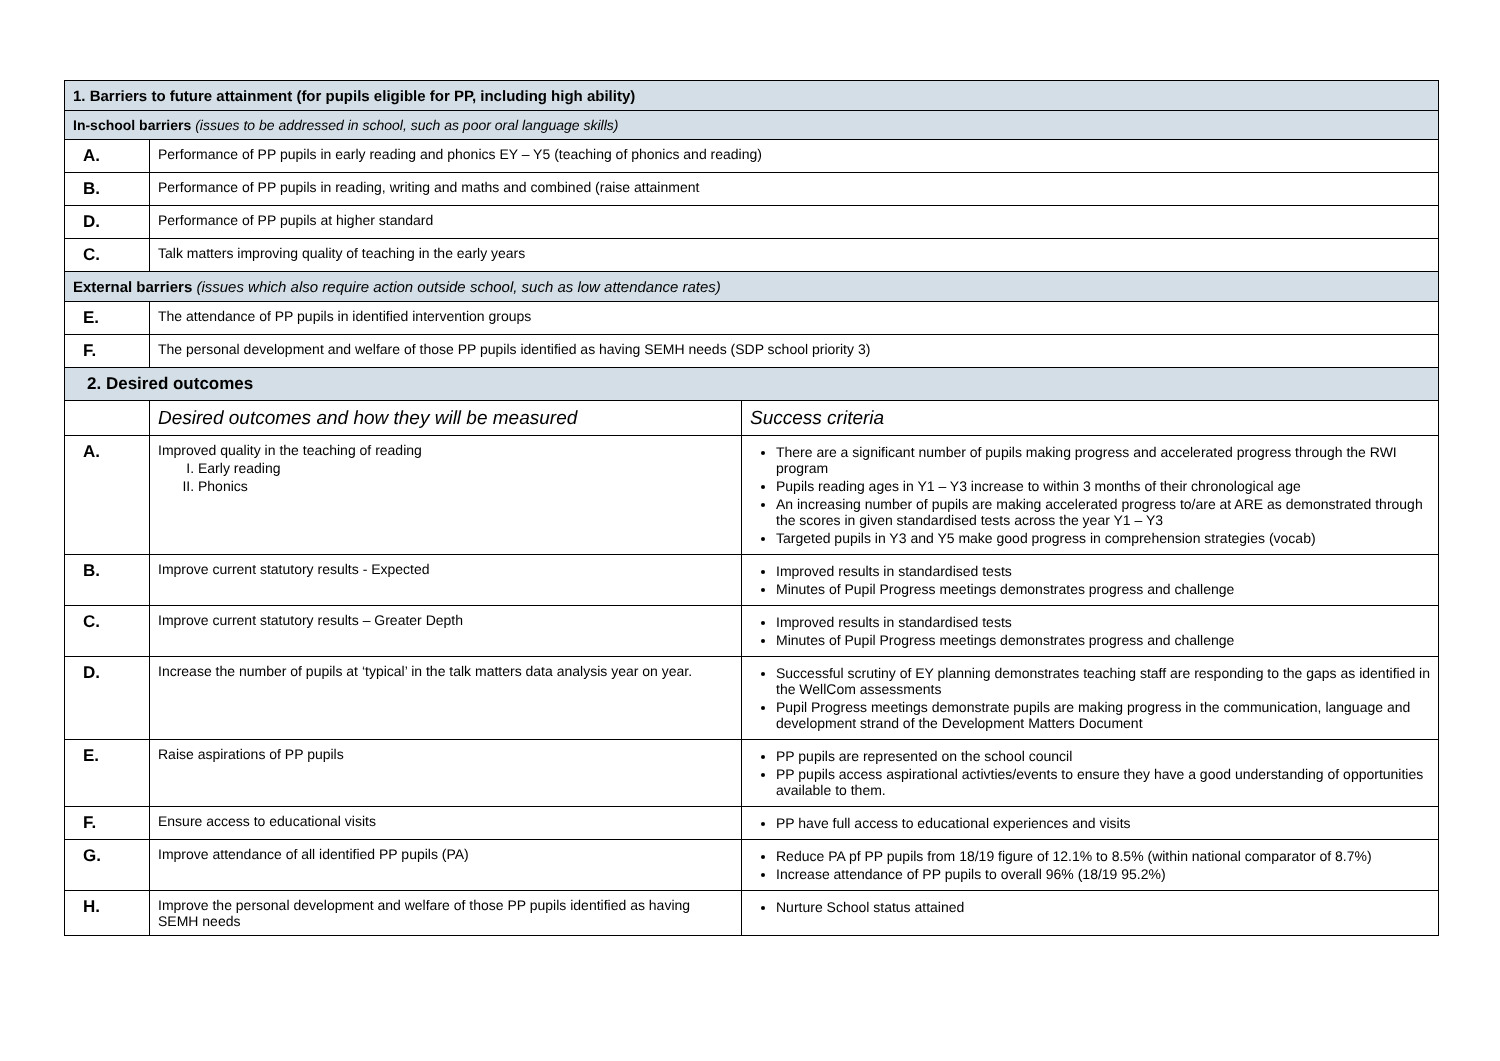| 1. Barriers to future attainment (for pupils eligible for PP, including high ability) | | |
| --- | --- | --- |
| In-school barriers (issues to be addressed in school, such as poor oral language skills) | | |
| A. | Performance of PP pupils in early reading and phonics EY – Y5 (teaching of phonics and reading) | |
| B. | Performance of PP pupils in reading, writing and maths and combined (raise attainment | |
| D. | Performance of PP pupils at higher standard | |
| C. | Talk matters improving quality of teaching in the early years | |
| External barriers (issues which also require action outside school, such as low attendance rates) | | |
| E. | The attendance of PP pupils in identified intervention groups | |
| F. | The personal development and welfare of those PP pupils identified as having SEMH needs (SDP school priority 3) | |
| 2. Desired outcomes | | |
| | Desired outcomes and how they will be measured | Success criteria |
| A. | Improved quality in the teaching of reading I. Early reading II. Phonics | There are a significant number of pupils making progress and accelerated progress through the RWI program Pupils reading ages in Y1 – Y3 increase to within 3 months of their chronological age An increasing number of pupils are making accelerated progress to/are at ARE as demonstrated through the scores in given standardised tests across the year Y1 – Y3 Targeted pupils in Y3 and Y5 make good progress in comprehension strategies (vocab) |
| B. | Improve current statutory results - Expected | Improved results in standardised tests Minutes of Pupil Progress meetings demonstrates progress and challenge |
| C. | Improve current statutory results – Greater Depth | Improved results in standardised tests Minutes of Pupil Progress meetings demonstrates progress and challenge |
| D. | Increase the number of pupils at ‘typical’ in the talk matters data analysis year on year. | Successful scrutiny of EY planning demonstrates teaching staff are responding to the gaps as identified in the WellCom assessments Pupil Progress meetings demonstrate pupils are making progress in the communication, language and development strand of the Development Matters Document |
| E. | Raise aspirations of PP pupils | PP pupils are represented on the school council PP pupils access aspirational activties/events to ensure they have a good understanding of opportunities available to them. |
| F. | Ensure access to educational visits | PP have full access to educational experiences and visits |
| G. | Improve attendance of all identified PP pupils (PA) | Reduce PA pf PP pupils from 18/19 figure of 12.1% to 8.5% (within national comparator of 8.7%) Increase attendance of PP pupils to overall 96% (18/19 95.2%) |
| H. | Improve the personal development and welfare of those PP pupils identified as having SEMH needs | Nurture School status attained |